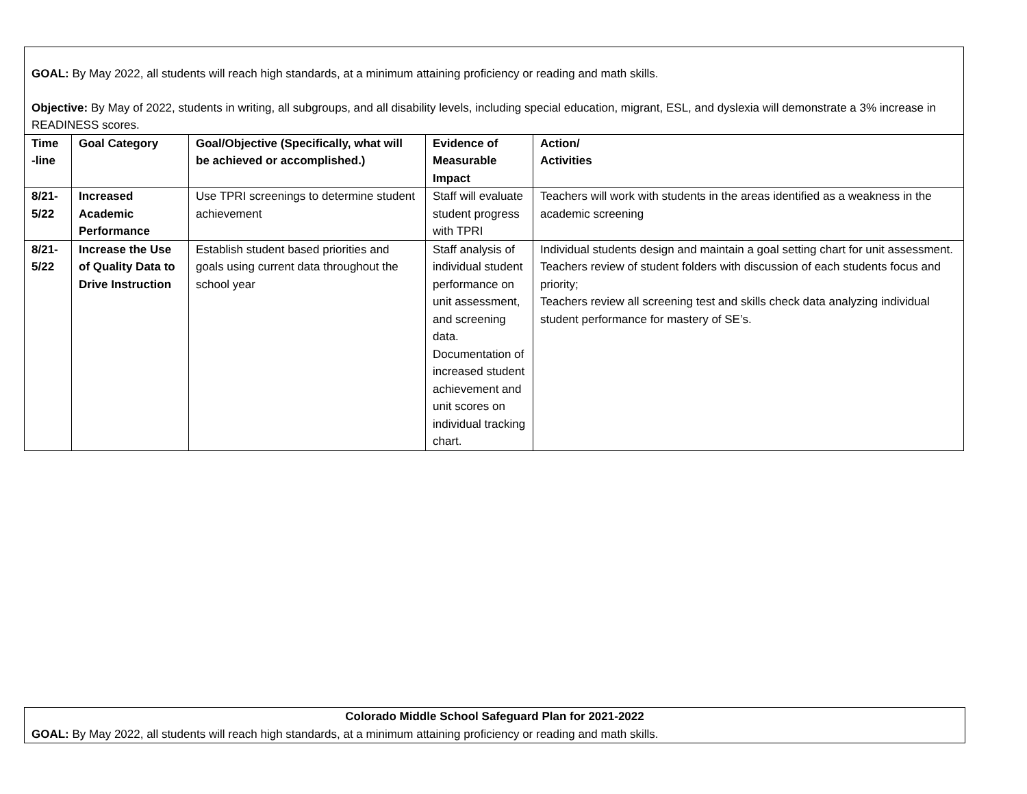GOAL: By May 2022, all students will reach high standards, at a minimum attaining proficiency or reading and math skills.
Objective: By May of 2022, students in writing, all subgroups, and all disability levels, including special education, migrant, ESL, and dyslexia will demonstrate a 3% increase in READINESS scores.
| Time -line | Goal Category | Goal/Objective (Specifically, what will be achieved or accomplished.) | Evidence of Measurable Impact | Action/ Activities |
| --- | --- | --- | --- | --- |
| 8/21-5/22 | Increased Academic Performance | Use TPRI screenings to determine student achievement | Staff will evaluate student progress with TPRI | Teachers will work with students in the areas identified as a weakness in the academic screening |
| 8/21-5/22 | Increase the Use of Quality Data to Drive Instruction | Establish student based priorities and goals using current data throughout the school year | Staff analysis of individual student performance on unit assessment, and screening data. Documentation of increased student achievement and unit scores on individual tracking chart. | Individual students design and maintain a goal setting chart for unit assessment. Teachers review of student folders with discussion of each students focus and priority; Teachers review all screening test and skills check data analyzing individual student performance for mastery of SE’s. |
Colorado Middle School Safeguard Plan for 2021-2022
GOAL: By May 2022, all students will reach high standards, at a minimum attaining proficiency or reading and math skills.